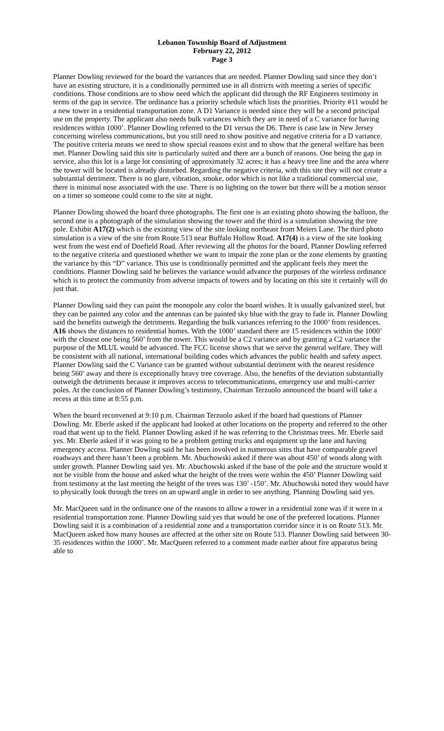Lebanon Township Board of Adjustment
February 22, 2012
Page 3
Planner Dowling reviewed for the board the variances that are needed. Planner Dowling said since they don’t have an existing structure, it is a conditionally permitted use in all districts with meeting a series of specific conditions. Those conditions are to show need which the applicant did through the RF Engineers testimony in terms of the gap in service. The ordinance has a priority schedule which lists the priorities. Priority #11 would be a new tower in a residential transportation zone. A D1 Variance is needed since they will be a second principal use on the property. The applicant also needs bulk variances which they are in need of a C variance for having residences within 1000’. Planner Dowling referred to the D1 versus the D6. There is case law in New Jersey concerning wireless communications, but you still need to show positive and negative criteria for a D variance. The positive criteria means we need to show special reasons exist and to show that the general welfare has been met. Planner Dowling said this site is particularly suited and there are a bunch of reasons. One being the gap in service, also this lot is a large lot consisting of approximately 32 acres; it has a heavy tree line and the area where the tower will be located is already disturbed. Regarding the negative criteria, with this site they will not create a substantial detriment. There is no glare, vibration, smoke, odor which is not like a traditional commercial use, there is minimal nose associated with the use. There is no lighting on the tower but there will be a motion sensor on a timer so someone could come to the site at night.
Planner Dowling showed the board three photographs. The first one is an existing photo showing the balloon, the second one is a photograph of the simulation showing the tower and the third is a simulation showing the tree pole. Exhibit A17(2) which is the existing view of the site looking northeast from Meiers Lane. The third photo simulation is a view of the site from Route 513 near Buffalo Hollow Road. A17(4) is a view of the site looking west from the west end of Doefield Road. After reviewing all the photos for the board, Planner Dowling referred to the negative criteria and questioned whether we want to impair the zone plan or the zone elements by granting the variance by this “D” variance. This use is conditionally permitted and the applicant feels they meet the conditions. Planner Dowling said he believes the variance would advance the purposes of the wireless ordinance which is to protect the community from adverse impacts of towers and by locating on this site it certainly will do just that.
Planner Dowling said they can paint the monopole any color the board wishes. It is usually galvanized steel, but they can be painted any color and the antennas can be painted sky blue with the gray to fade in. Planner Dowling said the benefits outweigh the detriments. Regarding the bulk variances referring to the 1000’ from residences. A16 shows the distances to residential homes. With the 1000’ standard there are 15 residences within the 1000’ with the closest one being 560’ from the tower. This would be a C2 variance and by granting a C2 variance the purpose of the MLUL would be advanced. The FCC license shows that we serve the general welfare. They will be consistent with all national, international building codes which advances the public health and safety aspect. Planner Dowling said the C Variance can be granted without substantial detriment with the nearest residence being 560’ away and there is exceptionally heavy tree coverage. Also, the benefits of the deviation substantially outweigh the detriments because it improves access to telecommunications, emergency use and multi-carrier poles. At the conclusion of Planner Dowling’s testimony, Chairman Terzuolo announced the board will take a recess at this time at 8:55 p.m.
When the board reconvened at 9:10 p.m. Chairman Terzuolo asked if the board had questions of Planner Dowling. Mr. Eberle asked if the applicant had looked at other locations on the property and referred to the other road that went up to the field. Planner Dowling asked if he was referring to the Christmas trees. Mr. Eberle said yes. Mr. Eberle asked if it was going to be a problem getting trucks and equipment up the lane and having emergency access. Planner Dowling said he has been involved in numerous sites that have comparable gravel roadways and there hasn’t been a problem. Mr. Abuchowski asked if there was about 450’ of woods along with under growth. Planner Dowling said yes. Mr. Abuchowski asked if the base of the pole and the structure would it not be visible from the house and asked what the height of the trees were within the 450’ Planner Dowling said from testimony at the last meeting the height of the trees was 130’ -150’. Mr. Abuchowski noted they would have to physically look through the trees on an upward angle in order to see anything. Planning Dowling said yes.
Mr. MacQueen said in the ordinance one of the reasons to allow a tower in a residential zone was if it were in a residential transportation zone. Planner Dowling said yes that would be one of the preferred locations. Planner Dowling said it is a combination of a residential zone and a transportation corridor since it is on Route 513. Mr. MacQueen asked how many houses are affected at the other site on Route 513. Planner Dowling said between 30-35 residences within the 1000’. Mr. MacQueen referred to a comment made earlier about fire apparatus being able to